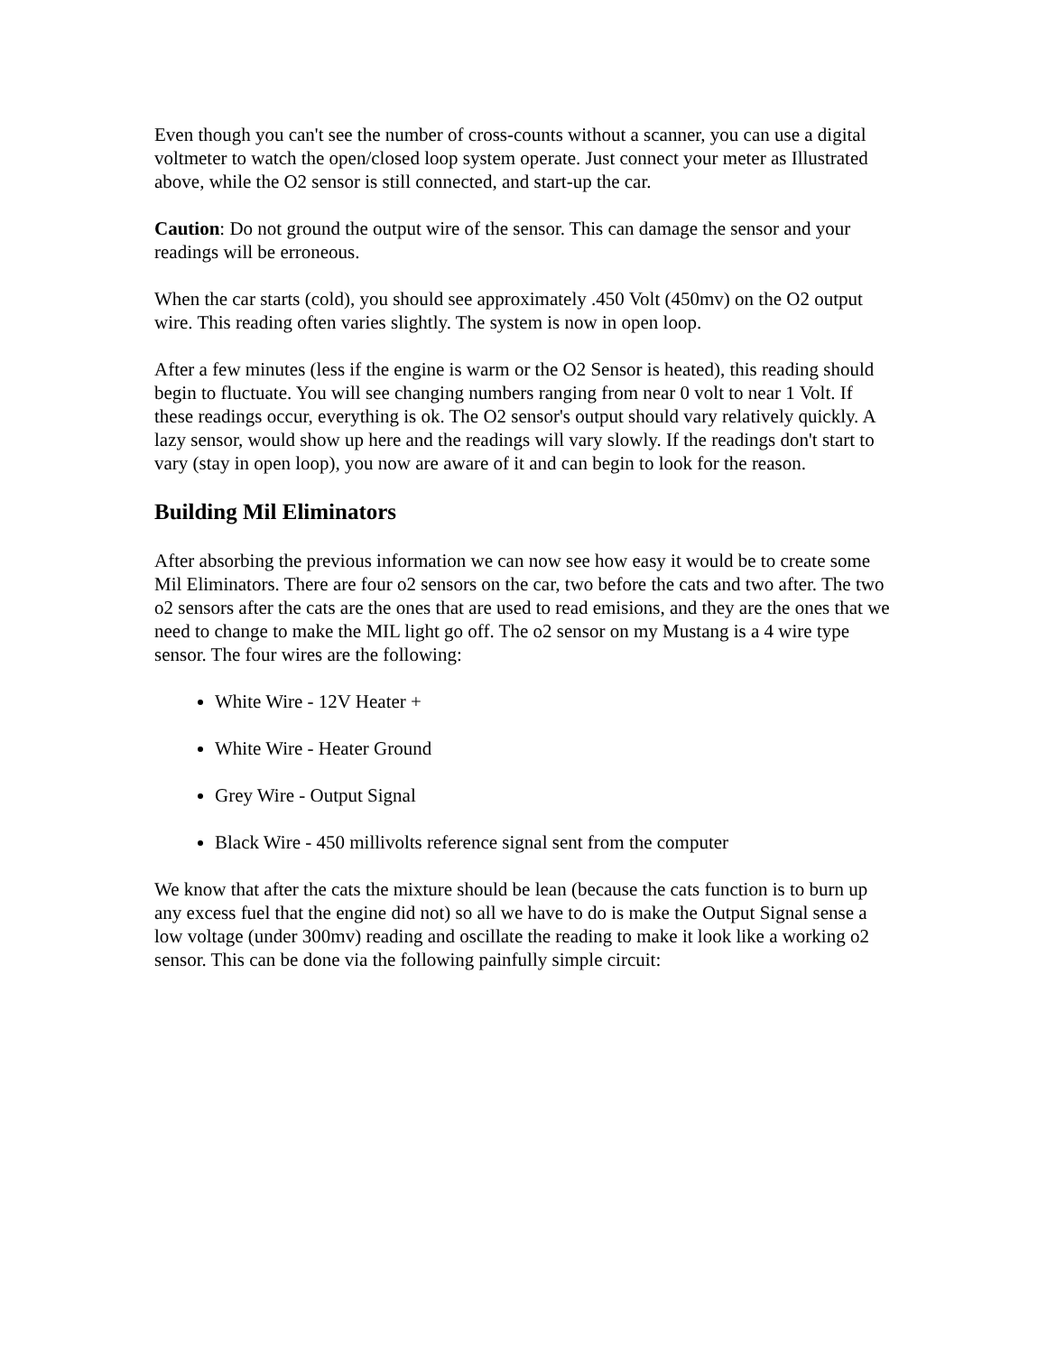Even though you can't see the number of cross-counts without a scanner, you can use a digital voltmeter to watch the open/closed loop system operate. Just connect your meter as Illustrated above, while the O2 sensor is still connected, and start-up the car.
Caution: Do not ground the output wire of the sensor. This can damage the sensor and your readings will be erroneous.
When the car starts (cold), you should see approximately .450 Volt (450mv) on the O2 output wire. This reading often varies slightly. The system is now in open loop.
After a few minutes (less if the engine is warm or the O2 Sensor is heated), this reading should begin to fluctuate. You will see changing numbers ranging from near 0 volt to near 1 Volt. If these readings occur, everything is ok. The O2 sensor's output should vary relatively quickly. A lazy sensor, would show up here and the readings will vary slowly. If the readings don't start to vary (stay in open loop), you now are aware of it and can begin to look for the reason.
Building Mil Eliminators
After absorbing the previous information we can now see how easy it would be to create some Mil Eliminators. There are four o2 sensors on the car, two before the cats and two after. The two o2 sensors after the cats are the ones that are used to read emisions, and they are the ones that we need to change to make the MIL light go off. The o2 sensor on my Mustang is a 4 wire type sensor. The four wires are the following:
White Wire - 12V Heater +
White Wire - Heater Ground
Grey Wire - Output Signal
Black Wire - 450 millivolts reference signal sent from the computer
We know that after the cats the mixture should be lean (because the cats function is to burn up any excess fuel that the engine did not) so all we have to do is make the Output Signal sense a low voltage (under 300mv) reading and oscillate the reading to make it look like a working o2 sensor. This can be done via the following painfully simple circuit: